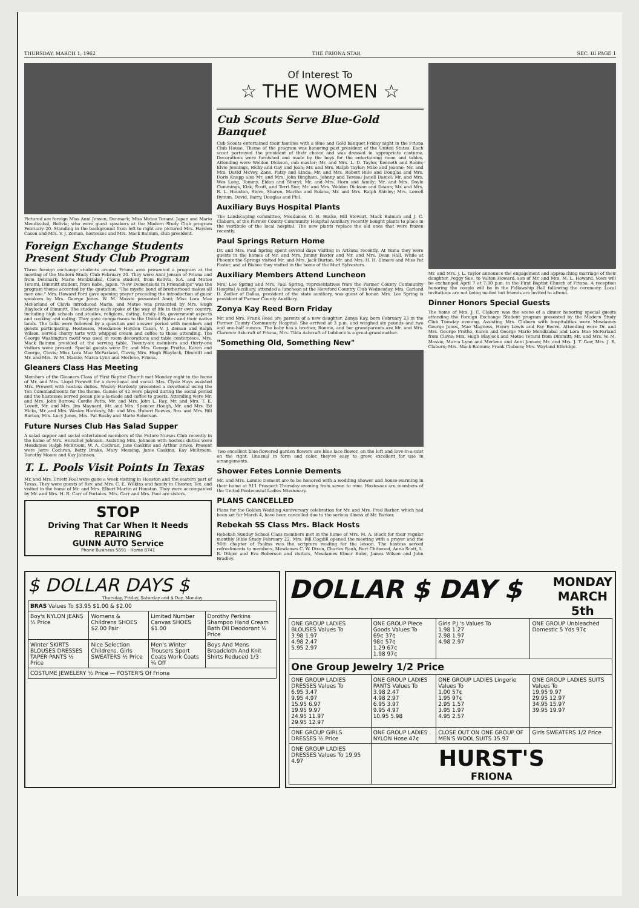THURSDAY, MARCH 1, 1962 THE FRIONA STAR SEC. III PAGE 1
Pictured are foreign Miss Anni Jensen, Denmark; Miss Motoe Terami, Japan and Mario Mendizabal, Bolivia; who were guest speakers at the Modern Study Club program February 20. Standing in the background from left to right are pictured Mrs. Hayden Cason and Mrs. V. J. Zeman, hostesses and Mrs. Mack Bainum, club president.
Foreign Exchange Students Present Study Club Program
Three foreign exchange students around Friona area presented a program at the meeting of the Modern Study Club February 20. They were Anni Jensen of Friona and from Denmark; Mario Menbizabal, Clovis student, from Bolivia, S.A. and Motoe Terami, Dimmitt student, from Kobe, Japan. "New Demensions in Friendships" was the program theme accented by the quotation, "The mystic bond of brotherhood makes all men one." Mrs. Howard Ford gave opening prayer preceding the introduction of guest speakers by Mrs. George Jones. W. M. Massie presented Anni; Miss Lora Mae McFarland of Clovis introduced Mario, and Motoe was presented by Mrs. Hugh Blaylock of Dimmitt. The students each spoke of the way of life in their own country, including high schools and studies, religions, dating, family life, government aspects and cooking and eating. They gave comparisons to the United States and their native lands. The talks were followed by a question and answer period with members and guests participating. Hostesses, Mesdames Hayden Cason, V. J. Zeman and Ralph Wilson, served cherry tarts with whipped cream and coffee to those attending. The George Washington motif was used in room decorations and table centerpiece. Mrs. Mack Bainum presided at the serving table. Twenty-six members and thirty-one visitors were present. Special guests were Dr. and Mrs. George Protho, Karen and George, Clovis; Miss Lora Mae McFarland, Clovis; Mrs. Hugh Blaylock, Dimmitt and Mr. and Mrs. W. M. Massie, Marca Lynn and Merlene, Friona.
Gleaners Class Has Meeting
Members of the Gleaners Class of First Baptist Church met Monday night in the home of Mr. and Mrs. Lloyd Prewett for a devotional and social. Mrs. Clyde Hays assisted Mrs. Prewett with hostess duties. Wesley Hardesty presented a devotional using the Ten Commandments for the theme. Games of 42 were played during the social period and the hostesses served pecan pie a-la-mode and coffee to guests. Attending were Mr. and Mrs. John Burrow, Cordie Potts, Mr. and Mrs. John L. Ray, Mr. and Mrs. T. E. Lovett, Mr. and Mrs. Jim Maynard, Mr. and Mrs. Spencer Hough, Mr. and Mrs. Ed Hicks, Mr. and Mrs. Wesley Hardesty, Mr. and Mrs. Hubert Reeves, Bro. and Mrs. Bill Burton, Mrs. Lucy Jones, Mrs. Pat Busby and Marie Roberson.
Future Nurses Club Has Salad Supper
A salad supper and social entertained members of the Future Nurses Club recently in the home of Mrs. Herschel Johnson. Assisting Mrs. Johnson with hostess duties were Mesdames Ralph McBroom, W. A. Cochran, Jane Gaskins and Arthur Drake. Present were Jerre Cochran, Betty Drake, Mary Messing, Janie Gaskins, Kay McBroom, Dorothy Moore and Kay Johnson.
T. L. Pools Visit Points In Texas
Mr. and Mrs. Truett Pool were gone a week visiting in Houston and the eastern part of Texas. They were guests of Rev. and Mrs. C. E. Wilkins and family in Chester, Tex. and visited in the home of Mr. and Mrs. Elbert Martin at Houston. They were accompanied by Mr. and Mrs. H. R. Carr of Portales. Mrs. Carr and Mrs. Pool are sisters.
STOP
Driving That Car When It Needs REPAIRING
GUINN AUTO Service
Phone Business 5691 · Home 8741
Of Interest To
☆ THE WOMEN ☆
Cub Scouts Serve Blue-Gold Banquet
Cub Scouts entertained their families with a Blue and Gold banquet Friday night in the Friona Club House. Theme of the program was honoring past president of the United States. Each scout portrayed the president of their choice and was dressed in appropriate costume. Decorations were furnished and made by the boys for the entertaining room and tables. Attending were Weldon Dickson, cub master; Mr. and Mrs. L. D. Taylor, Kenneth and Robin; Elvie Jennings, Ricky and Gay and Joan; Mr. and Mrs. Ralph Taylor; Mike and Jeanne; Mr. and Mrs. David McVey, Zane, Patsy and Linda; Mr. and Mrs. Robert Rule and Douglas and Mrs. Doris Knapp also Mr. and Mrs. John Bingham, Johnny and Teresa; Janell Daniel; Mr. and Mrs. Wes Long, Tommy, Eldon and Sheryl; Mr. and Mrs. Horn and family; Mr. and Mrs. Doyle Cummings, Kirk, Scott, and Terri Sue; Mr. and Mrs. Weldon Dickson and Deann; Mr. and Mrs. R. L. Houston, Steve, Sharon, Martha and Rolana, Mr. and Mrs. Ralph Shirley; Mrs. Lowell Bynum, David, Barry, Douglas and Phil.
Auxiliary Buys Hospital Plants
The Landscaping committee, Mesdames O. B. Buske, Bill Stewart, Mack Bainum and J. C. Claborn, of the Parmer County Community Hospital Auxiliary recently bought plants to place in the vestibule of the local hospital. The new plants replace the old ones that were frozen recently.
Paul Springs Return Home
Dr. and Mrs. Paul Spring spent several days visiting in Arizona recently. At Yuma they were guests in the homes of Mr. and Mrs. Jimmy Baxter and Mr. and Mrs. Dean Hall. While at Phoenix the Springs visited Mr. and Mrs. Jack Burton, Mr. and Mrs. H. H. Elmore and Miss Pat Foster, and at Bisbee they visited in the home of the Murl Sylvesters.
Auxiliary Members Attend Luncheon
Mrs. Lee Spring and Mrs. Paul Spring, representatives from the Parmer County Community Hospital Auxiliary, attended a luncheon at the Hereford Country Club Wednesday. Mrs. Garland D. Zedler of Dallas, president of the state auxiliary, was guest of honor. Mrs. Lee Spring is president of Parmer County Auxiliary.
Zonya Kay Reed Born Friday
Mr. and Mrs. Frank Reed are parents of a new daughter, Zonya Kay, born February 23 in the Parmer County Community Hospital. She arrived at 3 p.m. and weighed six pounds and two and one-half ounces. The baby has a brother, Ronnie, and her grandparents are Mr. and Mrs. Clarence Ashcraft of Friona, Mrs. Tilda Ashcraft of Lubbock is a great-grandmother.
"Something Old, Something New"
Two excellent blue-flowered garden flowers are blue lace flower, on the left and love-in-a-mist on the right. Unusual in form and color, they're easy to grow, excellent for use in arrangements.
Shower Fetes Lonnie Dements
Mr. and Mrs. Lonnie Dement are to be honored with a wedding shower and house-warming in their home at 911 Prospect Thursday evening from seven to nine. Hostesses are members of the United Pentecostal Ladies Missionary.
PLANS CANCELLED
Plans for the Golden Wedding Anniversary celebration for Mr. and Mrs. Fred Barker, which had been set for March 4, have been cancelled due to the serious illness of Mr. Barker.
Rebekah SS Class Mrs. Black Hosts
Rebekah Sunday School Class members met in the home of Mrs. M. A. Black for their regular monthly Bible Study February 22. Mrs. Bill Cogdill opened the meeting with a prayer and the 96th chapter of Psalms was the scripture reading for the lesson. The hostess served refreshments to members, Mesdames C. W. Dixon, Charles Rauh, Bert Chitwood, Anna Scott, L. R. Dilger and Eva Roberson and visitors, Mesdames Elmer Euler, James Wilson and John Bradley.
Mr. and Mrs. J. L. Taylor announce the engagement and approaching marriage of their daughter, Peggy Sue, to Valton Howard, son of Mr. and Mrs. M. L. Howard. Vows will be exchanged April 7 at 7:30 p.m. in the First Baptist Church of Friona. A reception honoring the couple will be in the Fellowship Hall following the ceremony. Local invitations are not being mailed but friends are invited to attend.
Dinner Honors Special Guests
The home of Mrs. J. C. Claborn was the scene of a dinner honoring special guests attending the Foreign Exchange Student program presented by the Modern Study Club Tuesday evening. Assisting Mrs. Claborn with hospitalities were Mesdames George Jones, Mae Magness, Henry Lewis and Fay Reeve. Attending were Dr. and Mrs. George Protho, Karen and George Mario Mendizabal and Lora Mae McFarland from Clovis; Mrs. Hugh Blaylock and Motoe Terami from Dimmitt; Mr. and Mrs. W. M. Massie, Marca Lynn and Merlene and Anni Jensen; Mr. and Mrs. J. T. Gee; Mrs. J. R. Claborn; Mrs. Mack Bainum; Frank Claborn; Mrs. Wayland Ethridge.
$ DOLLAR DAYS $
Thursday, Friday, Saturday and $ Day, Monday
| BRAS Values To $3.95 $1.00 & $2.00 | | | |
| Boy's NYLON JEANS ½ Price | Womens & Childrens SHOES $2.00 Pair | Limited Number Canvas SHOES $1.00 | Dorothy Perkins Shampoo Hand Cream Bath Oil Deodorant ½ Price |
| Winter SKIRTS BLOUSES DRESSES TAPER PANTS ½ Price | Nice Selection Childrens, Girls SWEATERS ½ Price | Men's Winter Trousers Sport Coats Work Coats ¼ Off | Boys And Mens Broadcloth And Knit Shirts Reduced 1/3 |
| COSTUME JEWELERY ½ Price — FOSTER'S Of Friona | | | |
DOLLAR $ DAY $
MONDAY
MARCH
5th
| ONE GROUP LADIES BLOUSES Values To 3.98 1.97 4.98 2.47 5.95 2.97 | ONE GROUP Piece Goods Values To 69¢ 37¢ 98¢ 57¢ 1.29 67¢ 1.98 97¢ | Girls P.J.'s Values To 1.98 1.27 2.98 1.97 4.98 2.97 | ONE GROUP Unbleached Domestic 5 Yds 97¢ |
| One Group Jewelry 1/2 Price | | | |
| ONE GROUP LADIES DRESSES Values To 6.95 3.47 9.95 4.97 15.95 6.97 19.95 9.97 24.95 11.97 29.95 12.97 | ONE GROUP LADIES PANTS Values To 3.98 2.47 4.98 2.97 6.95 3.97 9.95 4.97 10.95 5.98 | ONE GROUP LADIES Lingerie Values To 1.00 57¢ 1.95 97¢ 2.95 1.57 3.95 1.97 4.95 2.57 | ONE GROUP LADIES SUITS Values To 19.95 9.97 29.95 12.97 34.95 15.97 39.95 19.97 |
| ONE GROUP GIRLS DRESSES ½ Price | ONE GROUP LADIES NYLON Hose 47¢ | CLOSE OUT ON ONE GROUP OF MEN'S WOOL SUITS 15.97 | Girls SWEATERS 1/2 Price |
| ONE GROUP LADIES DRESSES Values To 19.95 4.97 | HURST'S FRIONA | | |